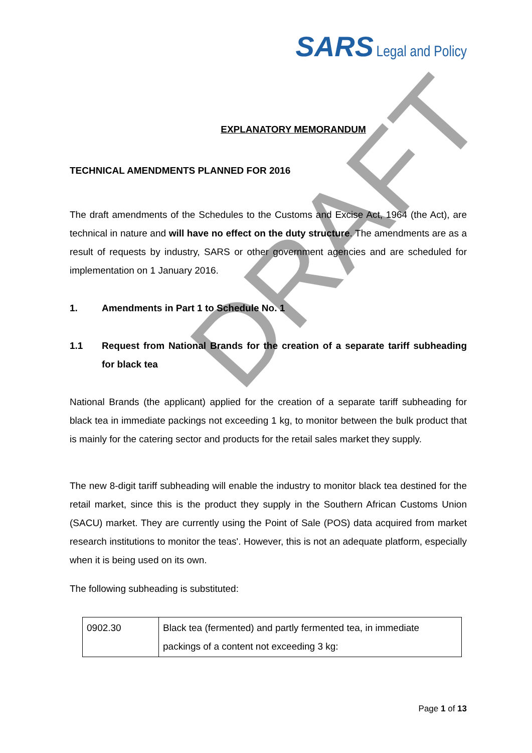SARS Legal and Policy
EXPLANATORY MEMORANDUM
TECHNICAL AMENDMENTS PLANNED FOR 2016
The draft amendments of the Schedules to the Customs and Excise Act, 1964 (the Act), are technical in nature and will have no effect on the duty structure. The amendments are as a result of requests by industry, SARS or other government agencies and are scheduled for implementation on 1 January 2016.
1. Amendments in Part 1 to Schedule No. 1
1.1 Request from National Brands for the creation of a separate tariff subheading for black tea
National Brands (the applicant) applied for the creation of a separate tariff subheading for black tea in immediate packings not exceeding 1 kg, to monitor between the bulk product that is mainly for the catering sector and products for the retail sales market they supply.
The new 8-digit tariff subheading will enable the industry to monitor black tea destined for the retail market, since this is the product they supply in the Southern African Customs Union (SACU) market. They are currently using the Point of Sale (POS) data acquired from market research institutions to monitor the teas'. However, this is not an adequate platform, especially when it is being used on its own.
The following subheading is substituted:
| 0902.30 | Black tea (fermented) and partly fermented tea, in immediate packings of a content not exceeding 3 kg: |
DRAFT
Page 1 of 13